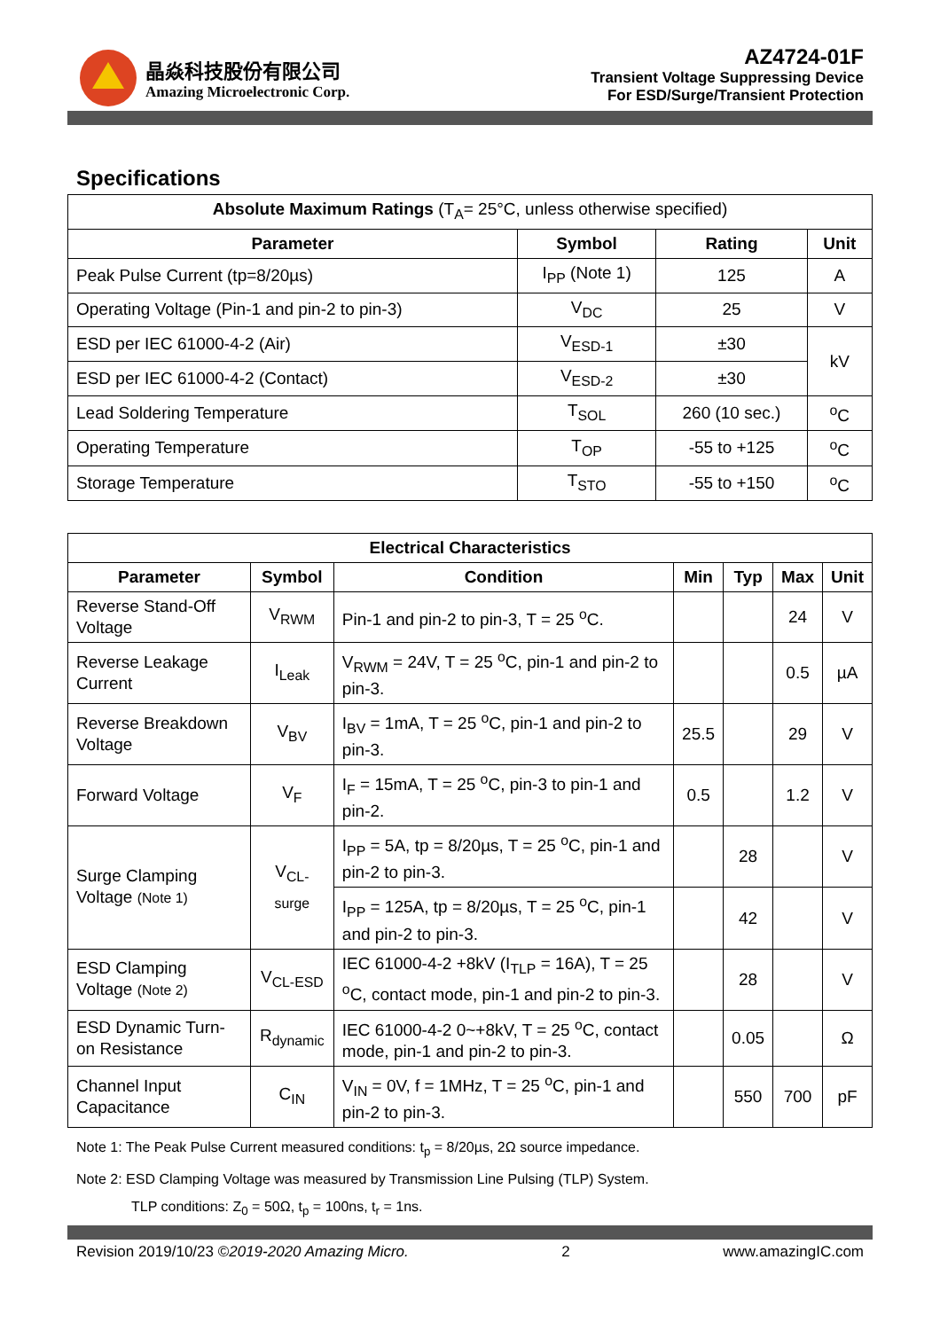晶焱科技股份有限公司
Amazing Microelectronic Corp.
AZ4724-01F
Transient Voltage Suppressing Device
For ESD/Surge/Transient Protection
Specifications
| Absolute Maximum Ratings (T<sub>A</sub>= 25°C, unless otherwise specified) | | | |
| Parameter | Symbol | Rating | Unit |
| Peak Pulse Current (tp=8/20µs) | I<sub>PP</sub> (Note 1) | 125 | A |
| Operating Voltage (Pin-1 and pin-2 to pin-3) | V<sub>DC</sub> | 25 | V |
| ESD per IEC 61000-4-2 (Air) | V<sub>ESD-1</sub> | ±30 | kV |
| ESD per IEC 61000-4-2 (Contact) | V<sub>ESD-2</sub> | ±30 | |
| Lead Soldering Temperature | T<sub>SOL</sub> | 260 (10 sec.) | <sup>o</sup> C |
| Operating Temperature | T<sub>OP</sub> | -55 to +125 | <sup>o</sup> C |
| Storage Temperature | T<sub>STO</sub> | -55 to +150 | <sup>o</sup> C |
| Electrical Characteristics | | | | | | |
| --- | --- | --- | --- | --- | --- | --- |
| Parameter | Symbol | Condition | Min | Typ | Max | Unit |
| Reverse Stand-Off Voltage | V<sub>RWM</sub> | Pin-1 and pin-2 to pin-3, T = 25 <sup>o</sup>C. | | | 24 | V |
| Reverse Leakage Current | I<sub>Leak</sub> | V<sub>RWM</sub> = 24V, T = 25 <sup>o</sup>C, pin-1 and pin-2 to pin-3. | | | 0.5 | µA |
| Reverse Breakdown Voltage | V<sub>BV</sub> | I<sub>BV</sub> = 1mA, T = 25 <sup>o</sup>C, pin-1 and pin-2 to pin-3. | 25.5 | | 29 | V |
| Forward Voltage | V<sub>F</sub> | I<sub>F</sub> = 15mA, T = 25 <sup>o</sup>C, pin-3 to pin-1 and pin-2. | 0.5 | | 1.2 | V |
| Surge Clamping Voltage (Note 1) | V<sub>CL-surge</sub> | I<sub>PP</sub> = 5A, tp = 8/20µs, T = 25 <sup>o</sup>C, pin-1 and pin-2 to pin-3. | | 28 | | V |
| | | I<sub>PP</sub> = 125A, tp = 8/20µs, T = 25 <sup>o</sup>C, pin-1 and pin-2 to pin-3. | | 42 | | V |
| ESD Clamping Voltage (Note 2) | V<sub>CL-ESD</sub> | IEC 61000-4-2 +8kV (I<sub>TLP</sub> = 16A), T = 25 <sup>o</sup>C, contact mode, pin-1 and pin-2 to pin-3. | | 28 | | V |
| ESD Dynamic Turn-on Resistance | R<sub>dynamic</sub> | IEC 61000-4-2 0~+8kV, T = 25 <sup>o</sup>C, contact mode, pin-1 and pin-2 to pin-3. | | 0.05 | | Ω |
| Channel Input Capacitance | C<sub>IN</sub> | V<sub>IN</sub> = 0V, f = 1MHz, T = 25 <sup>o</sup>C, pin-1 and pin-2 to pin-3. | | 550 | 700 | pF |
Note 1: The Peak Pulse Current measured conditions: t<sub>p</sub> = 8/20µs, 2Ω source impedance.
Note 2: ESD Clamping Voltage was measured by Transmission Line Pulsing (TLP) System.
TLP conditions: Z<sub>0</sub> = 50Ω, t<sub>p</sub> = 100ns, t<sub>r</sub> = 1ns.
Revision 2019/10/23 ©2019-2020 Amazing Micro. 2 www.amazingIC.com